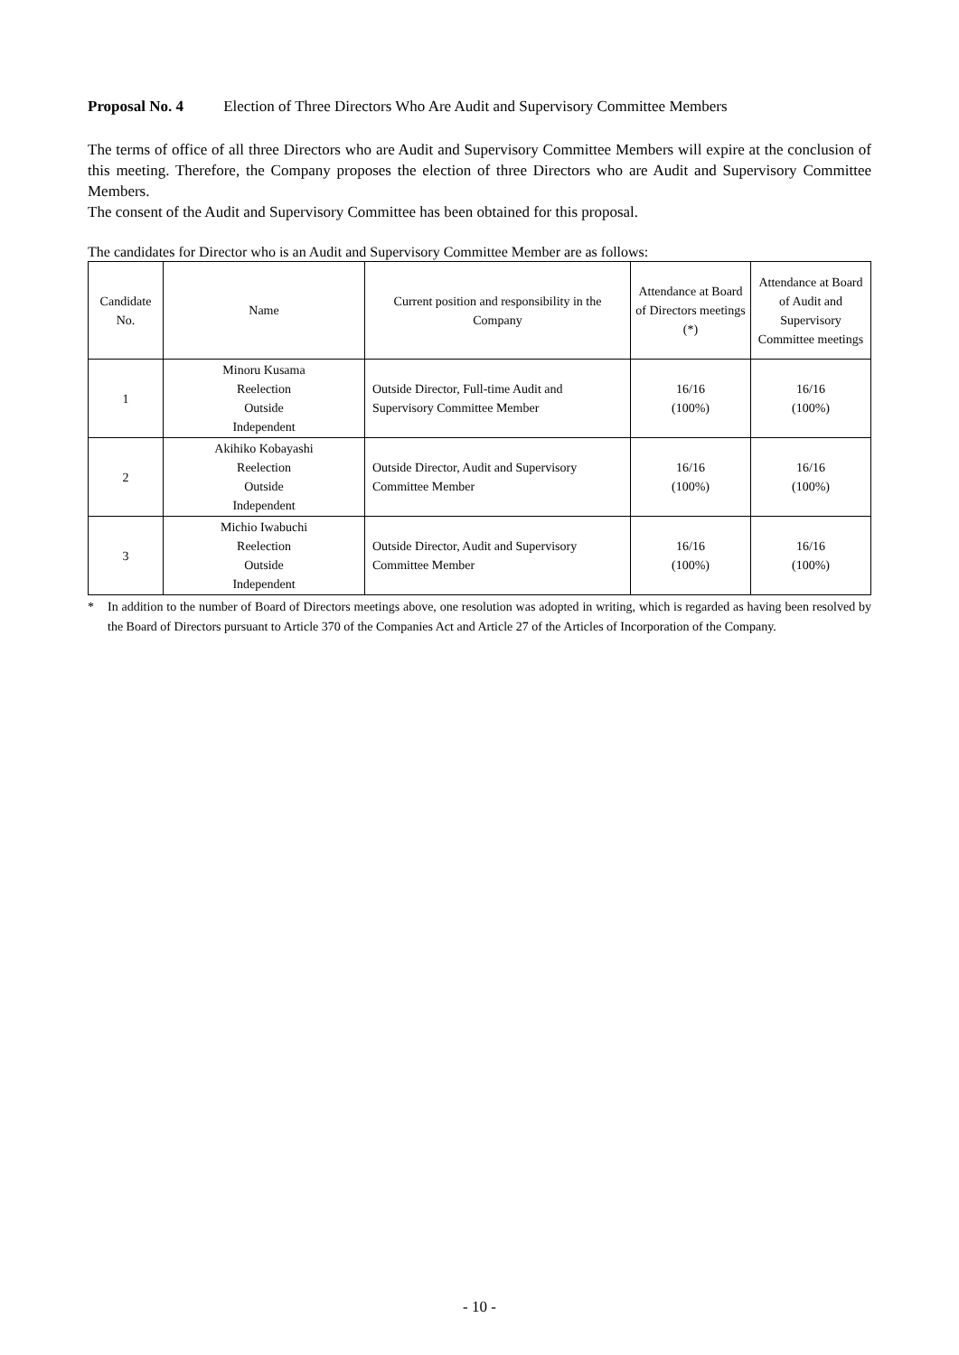Proposal No. 4 Election of Three Directors Who Are Audit and Supervisory Committee Members
The terms of office of all three Directors who are Audit and Supervisory Committee Members will expire at the conclusion of this meeting. Therefore, the Company proposes the election of three Directors who are Audit and Supervisory Committee Members.
The consent of the Audit and Supervisory Committee has been obtained for this proposal.
The candidates for Director who is an Audit and Supervisory Committee Member are as follows:
| Candidate No. | Name | Current position and responsibility in the Company | Attendance at Board of Directors meetings (*) | Attendance at Board of Audit and Supervisory Committee meetings |
| --- | --- | --- | --- | --- |
| 1 | Minoru Kusama Reelection Outside Independent | Outside Director, Full-time Audit and Supervisory Committee Member | 16/16 (100%) | 16/16 (100%) |
| 2 | Akihiko Kobayashi Reelection Outside Independent | Outside Director, Audit and Supervisory Committee Member | 16/16 (100%) | 16/16 (100%) |
| 3 | Michio Iwabuchi Reelection Outside Independent | Outside Director, Audit and Supervisory Committee Member | 16/16 (100%) | 16/16 (100%) |
* In addition to the number of Board of Directors meetings above, one resolution was adopted in writing, which is regarded as having been resolved by the Board of Directors pursuant to Article 370 of the Companies Act and Article 27 of the Articles of Incorporation of the Company.
- 10 -